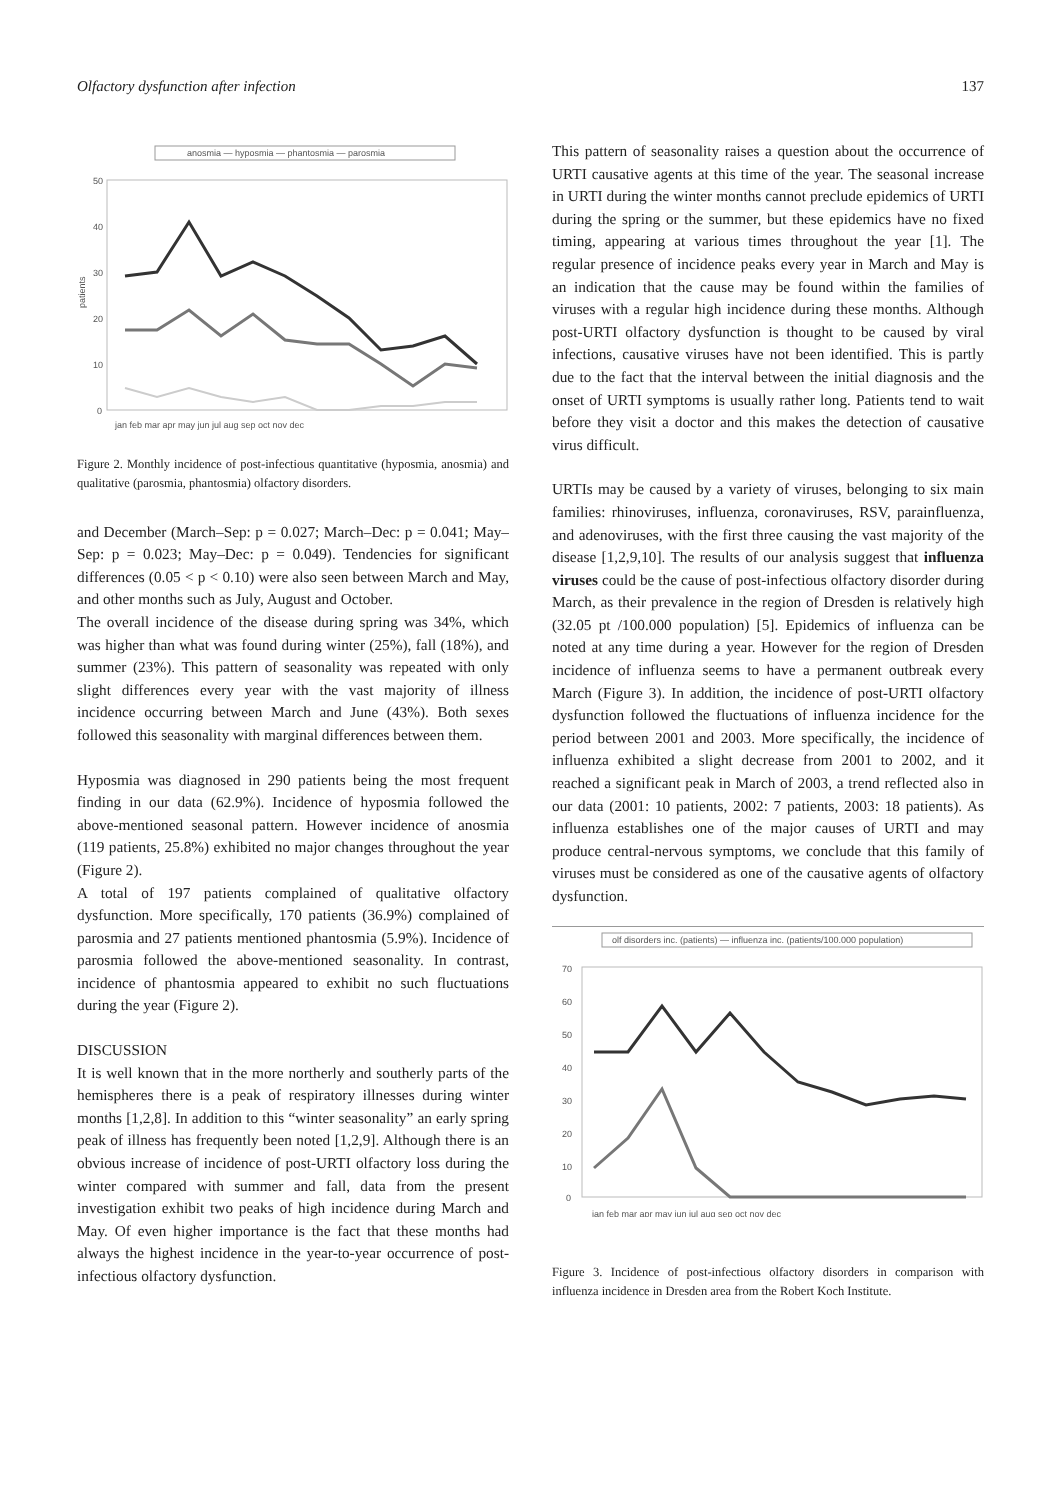Olfactory dysfunction after infection 137
anosmia — hyposmia — phantosmia — parosmia
patients
50
40
30
20
10
0
jan feb mar apr may jun jul aug sep oct nov dec
Figure 2. Monthly incidence of post-infectious quantitative (hyposmia, anosmia) and qualitative (parosmia, phantosmia) olfactory disorders.
and December (March–Sep: p = 0.027; March–Dec: p = 0.041; May–Sep: p = 0.023; May–Dec: p = 0.049). Tendencies for significant differences (0.05 < p < 0.10) were also seen between March and May, and other months such as July, August and October.
The overall incidence of the disease during spring was 34%, which was higher than what was found during winter (25%), fall (18%), and summer (23%). This pattern of seasonality was repeated with only slight differences every year with the vast majority of illness incidence occurring between March and June (43%). Both sexes followed this seasonality with marginal differences between them.
Hyposmia was diagnosed in 290 patients being the most frequent finding in our data (62.9%). Incidence of hyposmia followed the above-mentioned seasonal pattern. However incidence of anosmia (119 patients, 25.8%) exhibited no major changes throughout the year (Figure 2).
A total of 197 patients complained of qualitative olfactory dysfunction. More specifically, 170 patients (36.9%) complained of parosmia and 27 patients mentioned phantosmia (5.9%). Incidence of parosmia followed the above-mentioned seasonality. In contrast, incidence of phantosmia appeared to exhibit no such fluctuations during the year (Figure 2).
DISCUSSION
It is well known that in the more northerly and southerly parts of the hemispheres there is a peak of respiratory illnesses during winter months [1,2,8]. In addition to this “winter seasonality” an early spring peak of illness has frequently been noted [1,2,9]. Although there is an obvious increase of incidence of post-URTI olfactory loss during the winter compared with summer and fall, data from the present investigation exhibit two peaks of high incidence during March and May. Of even higher importance is the fact that these months had always the highest incidence in the year-to-year occurrence of post-infectious olfactory dysfunction.
This pattern of seasonality raises a question about the occurrence of URTI causative agents at this time of the year. The seasonal increase in URTI during the winter months cannot preclude epidemics of URTI during the spring or the summer, but these epidemics have no fixed timing, appearing at various times throughout the year [1]. The regular presence of incidence peaks every year in March and May is an indication that the cause may be found within the families of viruses with a regular high incidence during these months. Although post-URTI olfactory dysfunction is thought to be caused by viral infections, causative viruses have not been identified. This is partly due to the fact that the interval between the initial diagnosis and the onset of URTI symptoms is usually rather long. Patients tend to wait before they visit a doctor and this makes the detection of causative virus difficult.
URTIs may be caused by a variety of viruses, belonging to six main families: rhinoviruses, influenza, coronaviruses, RSV, parainfluenza, and adenoviruses, with the first three causing the vast majority of the disease [1,2,9,10]. The results of our analysis suggest that influenza viruses could be the cause of post-infectious olfactory disorder during March, as their prevalence in the region of Dresden is relatively high (32.05 pt /100.000 population) [5]. Epidemics of influenza can be noted at any time during a year. However for the region of Dresden incidence of influenza seems to have a permanent outbreak every March (Figure 3). In addition, the incidence of post-URTI olfactory dysfunction followed the fluctuations of influenza incidence for the period between 2001 and 2003. More specifically, the incidence of influenza exhibited a slight decrease from 2001 to 2002, and it reached a significant peak in March of 2003, a trend reflected also in our data (2001: 10 patients, 2002: 7 patients, 2003: 18 patients). As influenza establishes one of the major causes of URTI and may produce central-nervous symptoms, we conclude that this family of viruses must be considered as one of the causative agents of olfactory dysfunction.
olf disorders inc. (patients) — influenza inc. (patients/100.000 population)
70
60
50
40
30
20
10
0
jan feb mar apr may jun jul aug sep oct nov dec
Figure 3. Incidence of post-infectious olfactory disorders in comparison with influenza incidence in Dresden area from the Robert Koch Institute.